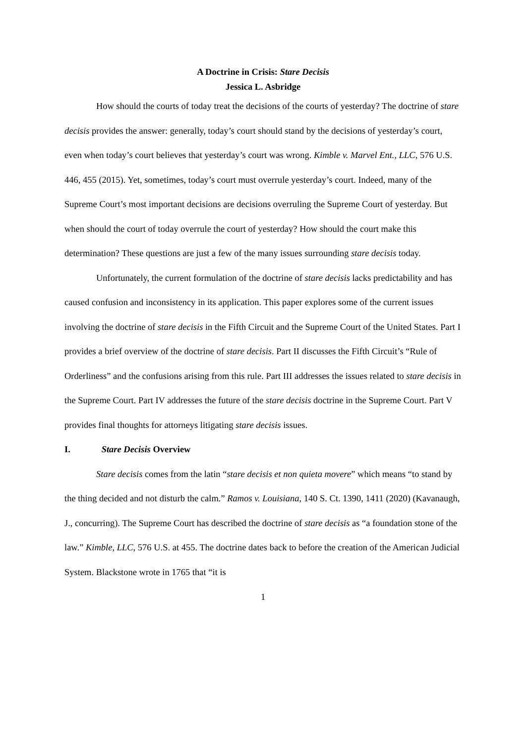A Doctrine in Crisis: Stare Decisis
Jessica L. Asbridge
How should the courts of today treat the decisions of the courts of yesterday? The doctrine of stare decisis provides the answer: generally, today’s court should stand by the decisions of yesterday’s court, even when today’s court believes that yesterday’s court was wrong. Kimble v. Marvel Ent., LLC, 576 U.S. 446, 455 (2015). Yet, sometimes, today’s court must overrule yesterday’s court. Indeed, many of the Supreme Court’s most important decisions are decisions overruling the Supreme Court of yesterday. But when should the court of today overrule the court of yesterday? How should the court make this determination? These questions are just a few of the many issues surrounding stare decisis today.
Unfortunately, the current formulation of the doctrine of stare decisis lacks predictability and has caused confusion and inconsistency in its application. This paper explores some of the current issues involving the doctrine of stare decisis in the Fifth Circuit and the Supreme Court of the United States. Part I provides a brief overview of the doctrine of stare decisis. Part II discusses the Fifth Circuit’s “Rule of Orderliness” and the confusions arising from this rule. Part III addresses the issues related to stare decisis in the Supreme Court. Part IV addresses the future of the stare decisis doctrine in the Supreme Court. Part V provides final thoughts for attorneys litigating stare decisis issues.
I. Stare Decisis Overview
Stare decisis comes from the latin “stare decisis et non quieta movere” which means “to stand by the thing decided and not disturb the calm.” Ramos v. Louisiana, 140 S. Ct. 1390, 1411 (2020) (Kavanaugh, J., concurring). The Supreme Court has described the doctrine of stare decisis as “a foundation stone of the law.” Kimble, LLC, 576 U.S. at 455. The doctrine dates back to before the creation of the American Judicial System. Blackstone wrote in 1765 that “it is
1